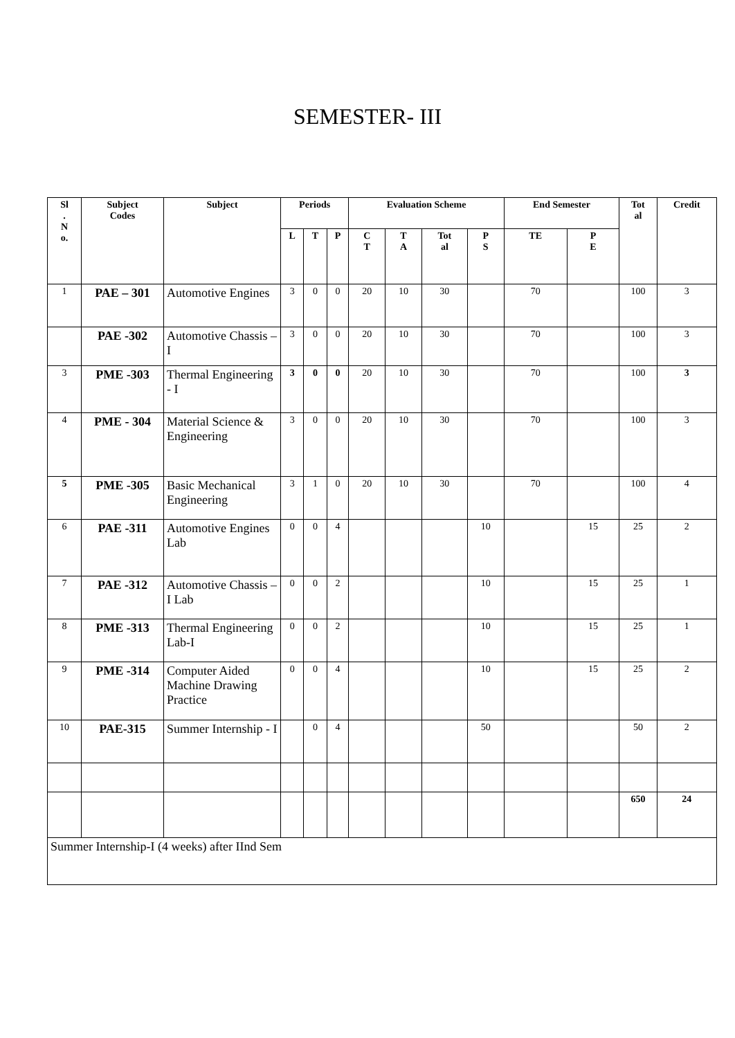SEMESTER- III
| Sl . N o. | Subject Codes | Subject | Periods | | | Evaluation Scheme | | | | End Semester | | Tot al | Credit |
| --- | --- | --- | --- | --- | --- | --- | --- | --- | --- | --- | --- | --- | --- |
| | | | L | T | P | C T | T A | Tot al | P S | TE | P E | | |
| 1 | PAE – 301 | Automotive Engines | 3 | 0 | 0 | 20 | 10 | 30 | | 70 | | 100 | 3 |
| | PAE -302 | Automotive Chassis –I | 3 | 0 | 0 | 20 | 10 | 30 | | 70 | | 100 | 3 |
| 3 | PME -303 | Thermal Engineering - I | 3 | 0 | 0 | 20 | 10 | 30 | | 70 | | 100 | 3 |
| 4 | PME - 304 | Material Science & Engineering | 3 | 0 | 0 | 20 | 10 | 30 | | 70 | | 100 | 3 |
| 5 | PME -305 | Basic Mechanical Engineering | 3 | 1 | 0 | 20 | 10 | 30 | | 70 | | 100 | 4 |
| 6 | PAE -311 | Automotive Engines Lab | 0 | 0 | 4 | | | | 10 | | 15 | 25 | 2 |
| 7 | PAE -312 | Automotive Chassis –I Lab | 0 | 0 | 2 | | | | 10 | | 15 | 25 | 1 |
| 8 | PME -313 | Thermal Engineering Lab-I | 0 | 0 | 2 | | | | 10 | | 15 | 25 | 1 |
| 9 | PME -314 | Computer Aided Machine Drawing Practice | 0 | 0 | 4 | | | | 10 | | 15 | 25 | 2 |
| 10 | PAE-315 | Summer Internship - I | | 0 | 4 | | | | 50 | | | 50 | 2 |
| | | | | | | | | | | | | 650 | 24 |
| Summer Internship-I (4 weeks) after IInd Sem | | | | | | | | | | | | | |